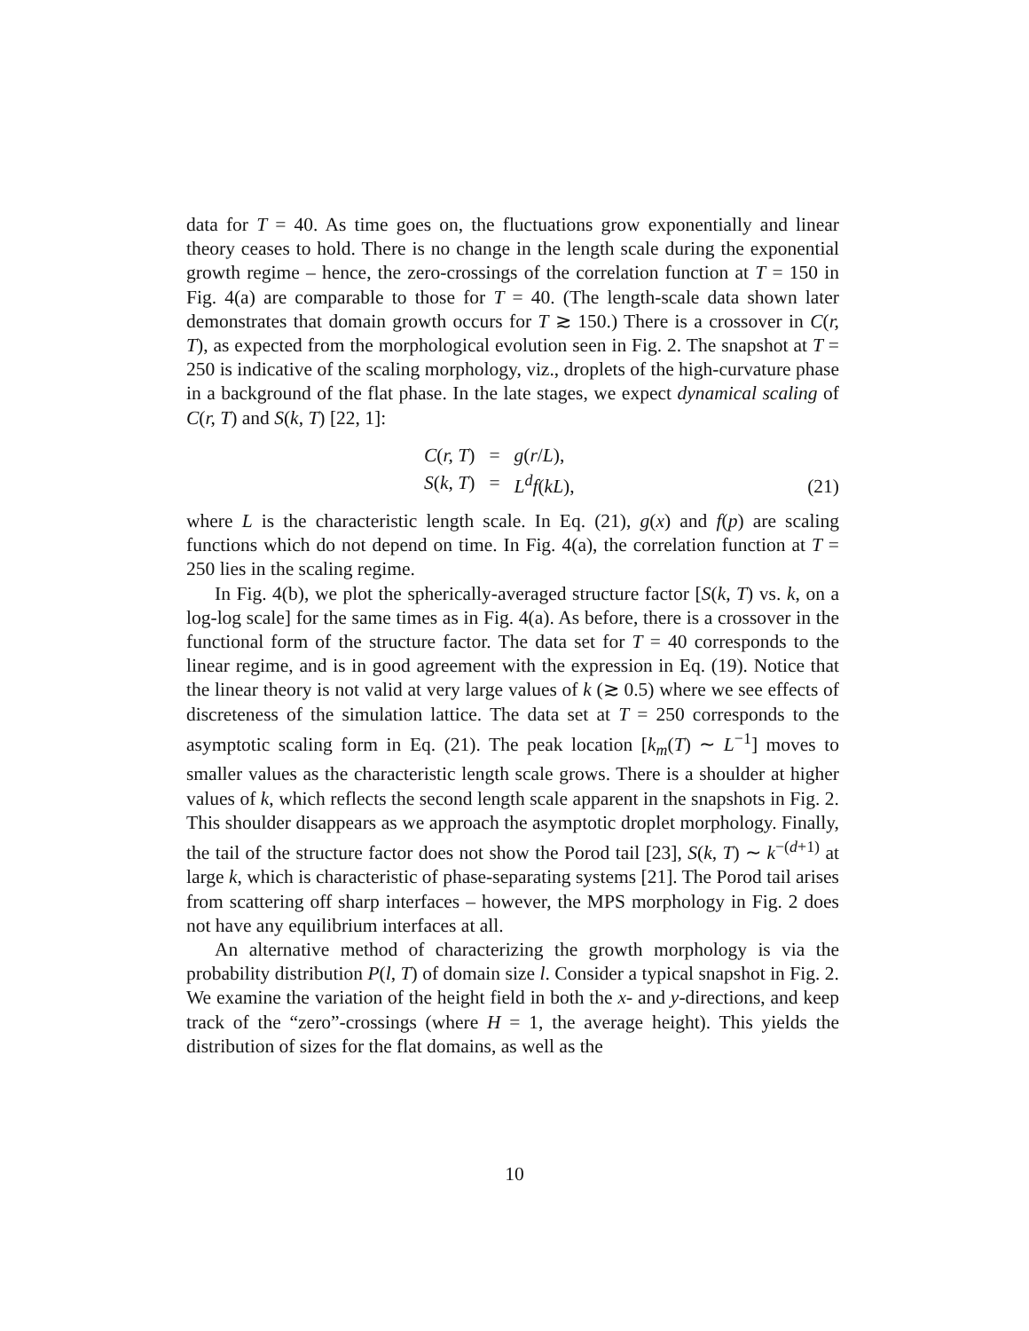data for T = 40. As time goes on, the fluctuations grow exponentially and linear theory ceases to hold. There is no change in the length scale during the exponential growth regime – hence, the zero-crossings of the correlation function at T = 150 in Fig. 4(a) are comparable to those for T = 40. (The length-scale data shown later demonstrates that domain growth occurs for T ≳ 150.) There is a crossover in C(r, T), as expected from the morphological evolution seen in Fig. 2. The snapshot at T = 250 is indicative of the scaling morphology, viz., droplets of the high-curvature phase in a background of the flat phase. In the late stages, we expect dynamical scaling of C(r, T) and S(k, T) [22, 1]:
| C ( r, T ) | = | g ( r / L ), |
| S ( k, T ) | = | L<sup>d</sup>f ( kL ), |
(21)
where L is the characteristic length scale. In Eq. (21), g(x) and f(p) are scaling functions which do not depend on time. In Fig. 4(a), the correlation function at T = 250 lies in the scaling regime.
In Fig. 4(b), we plot the spherically-averaged structure factor [S(k, T) vs. k, on a log-log scale] for the same times as in Fig. 4(a). As before, there is a crossover in the functional form of the structure factor. The data set for T = 40 corresponds to the linear regime, and is in good agreement with the expression in Eq. (19). Notice that the linear theory is not valid at very large values of k (≳ 0.5) where we see effects of discreteness of the simulation lattice. The data set at T = 250 corresponds to the asymptotic scaling form in Eq. (21). The peak location [k<sub>m</sub>(T) ∼ L<sup>−1</sup>] moves to smaller values as the characteristic length scale grows. There is a shoulder at higher values of k, which reflects the second length scale apparent in the snapshots in Fig. 2. This shoulder disappears as we approach the asymptotic droplet morphology. Finally, the tail of the structure factor does not show the Porod tail [23], S(k, T) ∼ k<sup>−(d+1)</sup> at large k, which is characteristic of phase-separating systems [21]. The Porod tail arises from scattering off sharp interfaces – however, the MPS morphology in Fig. 2 does not have any equilibrium interfaces at all.
An alternative method of characterizing the growth morphology is via the probability distribution P(l, T) of domain size l. Consider a typical snapshot in Fig. 2. We examine the variation of the height field in both the x- and y-directions, and keep track of the “zero”-crossings (where H = 1, the average height). This yields the distribution of sizes for the flat domains, as well as the
10